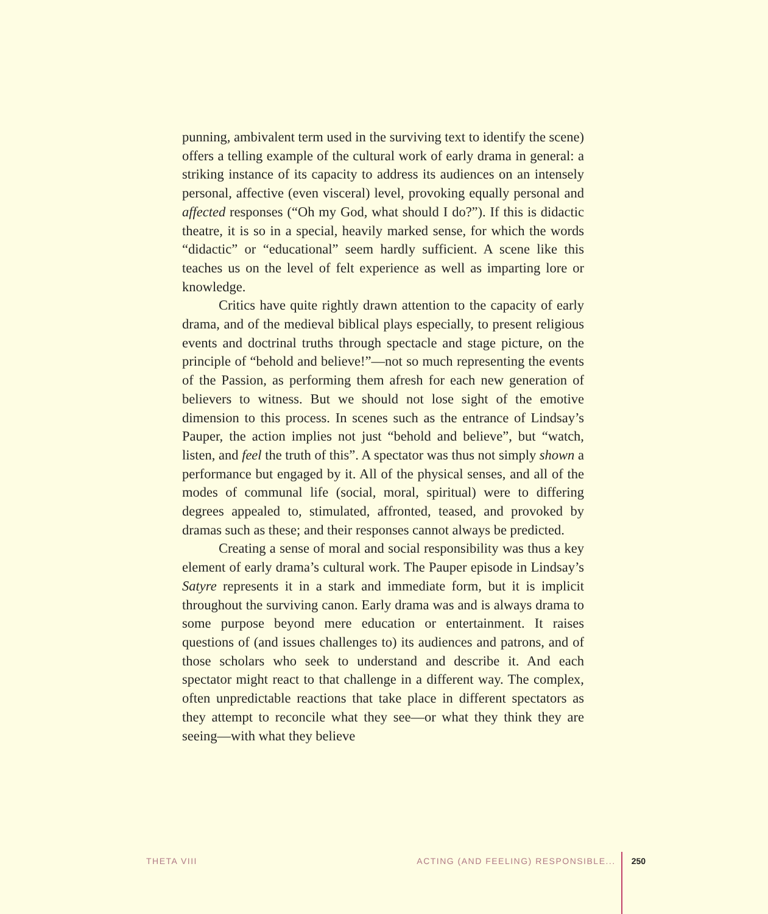punning, ambivalent term used in the surviving text to identify the scene) offers a telling example of the cultural work of early drama in general: a striking instance of its capacity to address its audiences on an intensely personal, affective (even visceral) level, provoking equally personal and affected responses (“Oh my God, what should I do?”). If this is didactic theatre, it is so in a special, heavily marked sense, for which the words “didactic” or “educational” seem hardly sufficient. A scene like this teaches us on the level of felt experience as well as imparting lore or knowledge.
Critics have quite rightly drawn attention to the capacity of early drama, and of the medieval biblical plays especially, to present religious events and doctrinal truths through spectacle and stage picture, on the principle of “behold and believe!”—not so much representing the events of the Passion, as performing them afresh for each new generation of believers to witness. But we should not lose sight of the emotive dimension to this process. In scenes such as the entrance of Lindsay’s Pauper, the action implies not just “behold and believe”, but “watch, listen, and feel the truth of this”. A spectator was thus not simply shown a performance but engaged by it. All of the physical senses, and all of the modes of communal life (social, moral, spiritual) were to differing degrees appealed to, stimulated, affronted, teased, and provoked by dramas such as these; and their responses cannot always be predicted.
Creating a sense of moral and social responsibility was thus a key element of early drama’s cultural work. The Pauper episode in Lindsay’s Satyre represents it in a stark and immediate form, but it is implicit throughout the surviving canon. Early drama was and is always drama to some purpose beyond mere education or entertainment. It raises questions of (and issues challenges to) its audiences and patrons, and of those scholars who seek to understand and describe it. And each spectator might react to that challenge in a different way. The complex, often unpredictable reactions that take place in different spectators as they attempt to reconcile what they see—or what they think they are seeing—with what they believe
THETA VIII ACTING (AND FEELING) RESPONSIBLE... 250